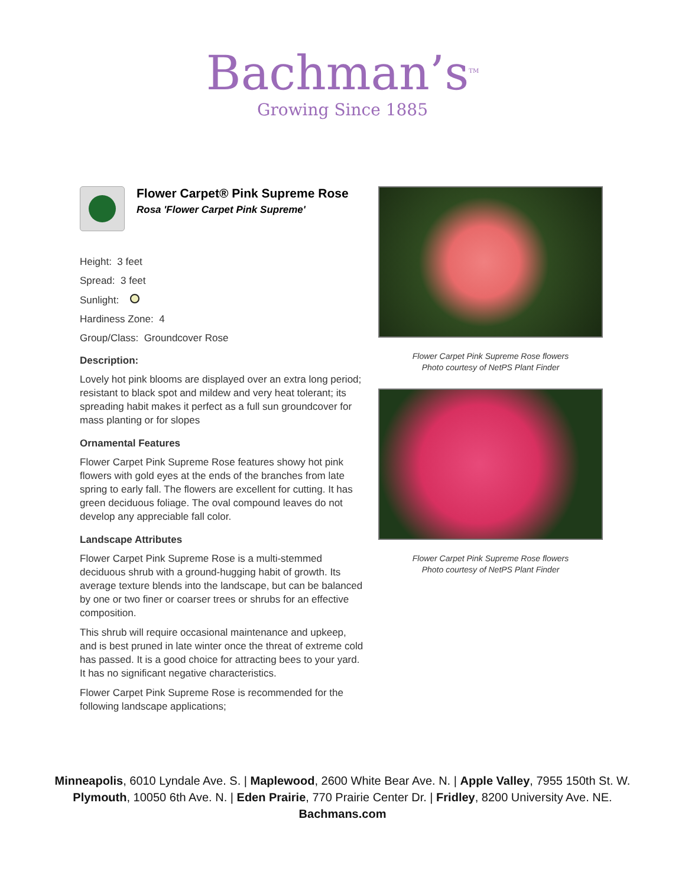Bachman’s<sup>TM</sup>
Growing Since 1885
Flower Carpet® Pink Supreme Rose
Rosa 'Flower Carpet Pink Supreme'
Height: 3 feet
Spread: 3 feet
Sunlight:
Hardiness Zone: 4
Group/Class: Groundcover Rose
Description:
Lovely hot pink blooms are displayed over an extra long period; resistant to black spot and mildew and very heat tolerant; its spreading habit makes it perfect as a full sun groundcover for mass planting or for slopes
Ornamental Features
Flower Carpet Pink Supreme Rose features showy hot pink flowers with gold eyes at the ends of the branches from late spring to early fall. The flowers are excellent for cutting. It has green deciduous foliage. The oval compound leaves do not develop any appreciable fall color.
Landscape Attributes
Flower Carpet Pink Supreme Rose is a multi-stemmed deciduous shrub with a ground-hugging habit of growth. Its average texture blends into the landscape, but can be balanced by one or two finer or coarser trees or shrubs for an effective composition.
This shrub will require occasional maintenance and upkeep, and is best pruned in late winter once the threat of extreme cold has passed. It is a good choice for attracting bees to your yard. It has no significant negative characteristics.
Flower Carpet Pink Supreme Rose is recommended for the following landscape applications;
Flower Carpet Pink Supreme Rose flowers
Photo courtesy of NetPS Plant Finder
Flower Carpet Pink Supreme Rose flowers
Photo courtesy of NetPS Plant Finder
Minneapolis, 6010 Lyndale Ave. S. | Maplewood, 2600 White Bear Ave. N. | Apple Valley, 7955 150th St. W.
Plymouth, 10050 6th Ave. N. | Eden Prairie, 770 Prairie Center Dr. | Fridley, 8200 University Ave. NE.
Bachmans.com